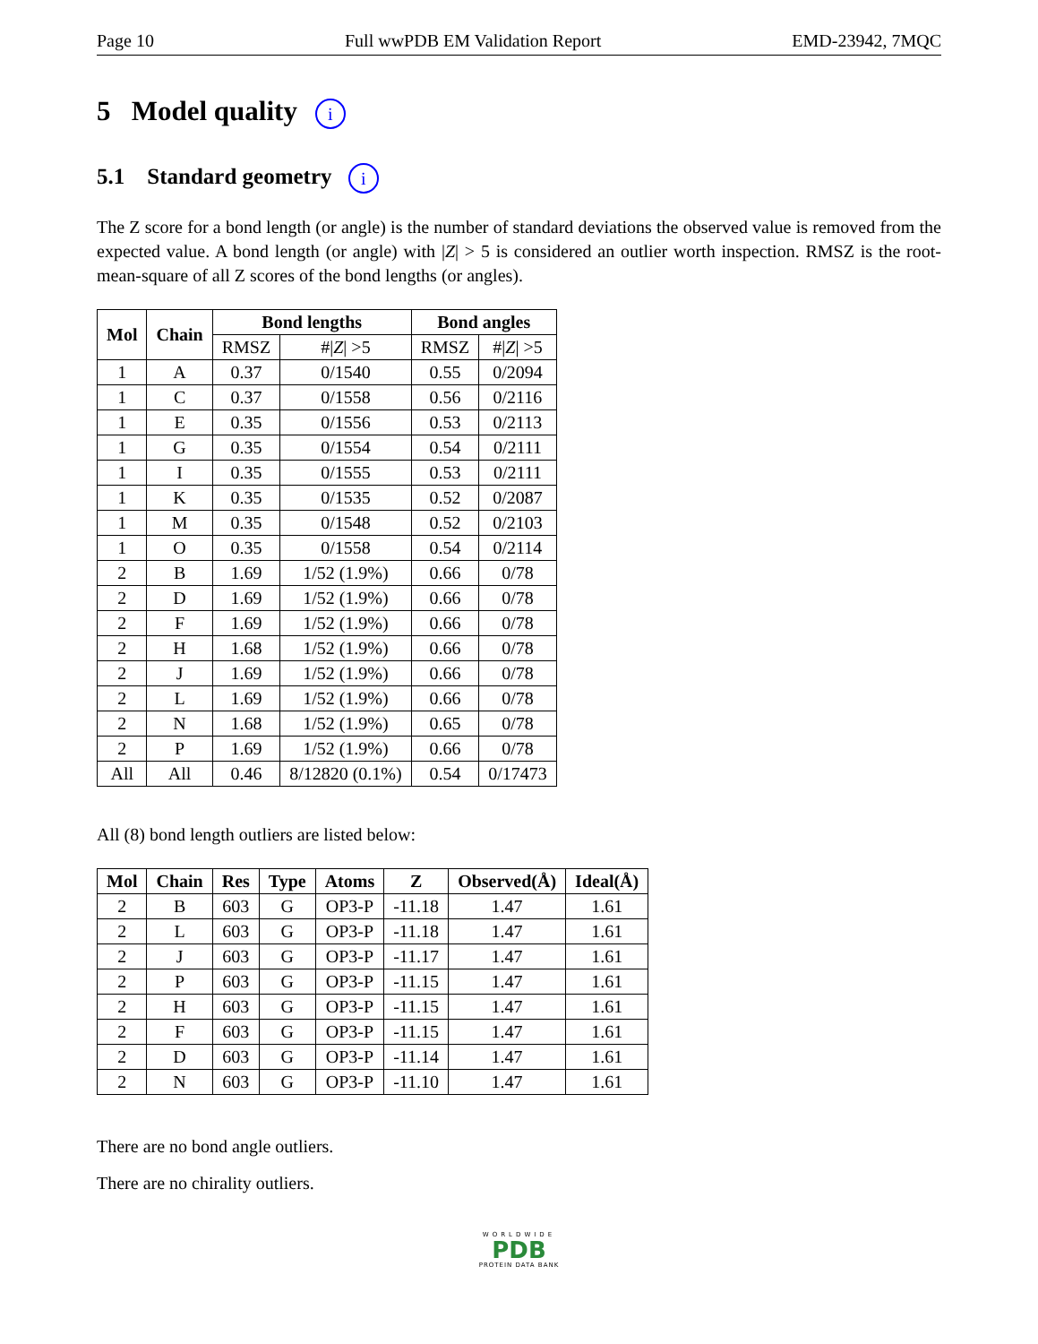Page 10 Full wwPDB EM Validation Report EMD-23942, 7MQC
5 Model quality i
5.1 Standard geometry i
The Z score for a bond length (or angle) is the number of standard deviations the observed value is removed from the expected value. A bond length (or angle) with |Z| > 5 is considered an outlier worth inspection. RMSZ is the root-mean-square of all Z scores of the bond lengths (or angles).
| Mol | Chain | Bond lengths | | Bond angles | |
| --- | --- | --- | --- | --- | --- |
| | | RMSZ | #/ Z / >5 | RMSZ | #/ Z / >5 |
| 1 | A | 0.37 | 0/1540 | 0.55 | 0/2094 |
| 1 | C | 0.37 | 0/1558 | 0.56 | 0/2116 |
| 1 | E | 0.35 | 0/1556 | 0.53 | 0/2113 |
| 1 | G | 0.35 | 0/1554 | 0.54 | 0/2111 |
| 1 | I | 0.35 | 0/1555 | 0.53 | 0/2111 |
| 1 | K | 0.35 | 0/1535 | 0.52 | 0/2087 |
| 1 | M | 0.35 | 0/1548 | 0.52 | 0/2103 |
| 1 | O | 0.35 | 0/1558 | 0.54 | 0/2114 |
| 2 | B | 1.69 | 1/52 (1.9%) | 0.66 | 0/78 |
| 2 | D | 1.69 | 1/52 (1.9%) | 0.66 | 0/78 |
| 2 | F | 1.69 | 1/52 (1.9%) | 0.66 | 0/78 |
| 2 | H | 1.68 | 1/52 (1.9%) | 0.66 | 0/78 |
| 2 | J | 1.69 | 1/52 (1.9%) | 0.66 | 0/78 |
| 2 | L | 1.69 | 1/52 (1.9%) | 0.66 | 0/78 |
| 2 | N | 1.68 | 1/52 (1.9%) | 0.65 | 0/78 |
| 2 | P | 1.69 | 1/52 (1.9%) | 0.66 | 0/78 |
| All | All | 0.46 | 8/12820 (0.1%) | 0.54 | 0/17473 |
All (8) bond length outliers are listed below:
| Mol | Chain | Res | Type | Atoms | Z | Observed(Å) | Ideal(Å) |
| --- | --- | --- | --- | --- | --- | --- | --- |
| 2 | B | 603 | G | OP3-P | -11.18 | 1.47 | 1.61 |
| 2 | L | 603 | G | OP3-P | -11.18 | 1.47 | 1.61 |
| 2 | J | 603 | G | OP3-P | -11.17 | 1.47 | 1.61 |
| 2 | P | 603 | G | OP3-P | -11.15 | 1.47 | 1.61 |
| 2 | H | 603 | G | OP3-P | -11.15 | 1.47 | 1.61 |
| 2 | F | 603 | G | OP3-P | -11.15 | 1.47 | 1.61 |
| 2 | D | 603 | G | OP3-P | -11.14 | 1.47 | 1.61 |
| 2 | N | 603 | G | OP3-P | -11.10 | 1.47 | 1.61 |
There are no bond angle outliers.
There are no chirality outliers.
WORLDWIDE
PDB
PROTEIN DATA BANK